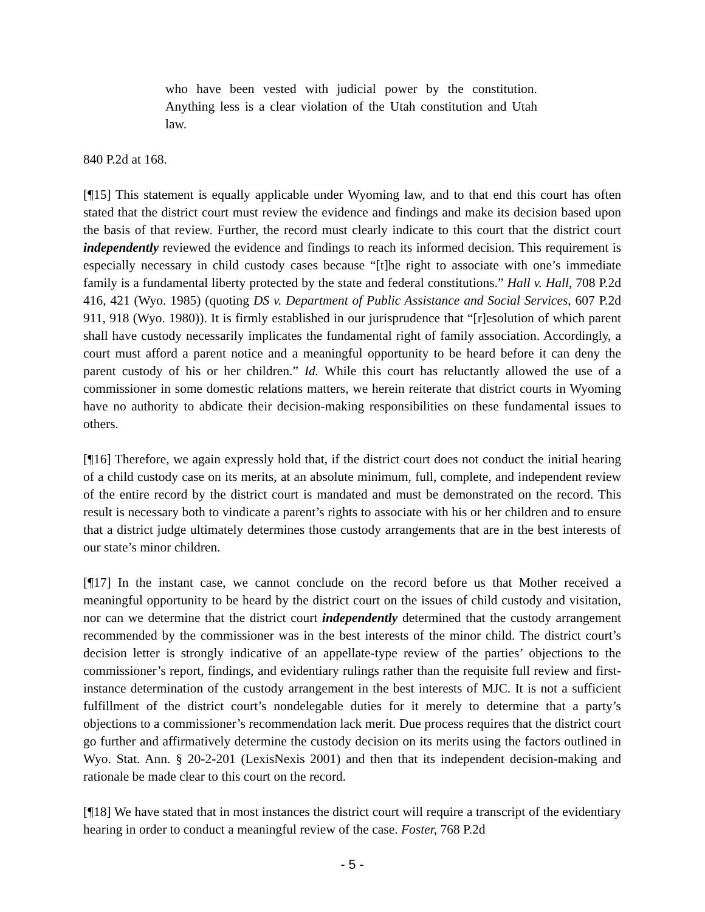who have been vested with judicial power by the constitution. Anything less is a clear violation of the Utah constitution and Utah law.
840 P.2d at 168.
[¶15] This statement is equally applicable under Wyoming law, and to that end this court has often stated that the district court must review the evidence and findings and make its decision based upon the basis of that review. Further, the record must clearly indicate to this court that the district court independently reviewed the evidence and findings to reach its informed decision. This requirement is especially necessary in child custody cases because “[t]he right to associate with one’s immediate family is a fundamental liberty protected by the state and federal constitutions.” Hall v. Hall, 708 P.2d 416, 421 (Wyo. 1985) (quoting DS v. Department of Public Assistance and Social Services, 607 P.2d 911, 918 (Wyo. 1980)). It is firmly established in our jurisprudence that “[r]esolution of which parent shall have custody necessarily implicates the fundamental right of family association. Accordingly, a court must afford a parent notice and a meaningful opportunity to be heard before it can deny the parent custody of his or her children.” Id. While this court has reluctantly allowed the use of a commissioner in some domestic relations matters, we herein reiterate that district courts in Wyoming have no authority to abdicate their decision-making responsibilities on these fundamental issues to others.
[¶16] Therefore, we again expressly hold that, if the district court does not conduct the initial hearing of a child custody case on its merits, at an absolute minimum, full, complete, and independent review of the entire record by the district court is mandated and must be demonstrated on the record. This result is necessary both to vindicate a parent’s rights to associate with his or her children and to ensure that a district judge ultimately determines those custody arrangements that are in the best interests of our state’s minor children.
[¶17] In the instant case, we cannot conclude on the record before us that Mother received a meaningful opportunity to be heard by the district court on the issues of child custody and visitation, nor can we determine that the district court independently determined that the custody arrangement recommended by the commissioner was in the best interests of the minor child. The district court’s decision letter is strongly indicative of an appellate-type review of the parties’ objections to the commissioner’s report, findings, and evidentiary rulings rather than the requisite full review and first-instance determination of the custody arrangement in the best interests of MJC. It is not a sufficient fulfillment of the district court’s nondelegable duties for it merely to determine that a party’s objections to a commissioner’s recommendation lack merit. Due process requires that the district court go further and affirmatively determine the custody decision on its merits using the factors outlined in Wyo. Stat. Ann. § 20-2-201 (LexisNexis 2001) and then that its independent decision-making and rationale be made clear to this court on the record.
[¶18] We have stated that in most instances the district court will require a transcript of the evidentiary hearing in order to conduct a meaningful review of the case. Foster, 768 P.2d
- 5 -